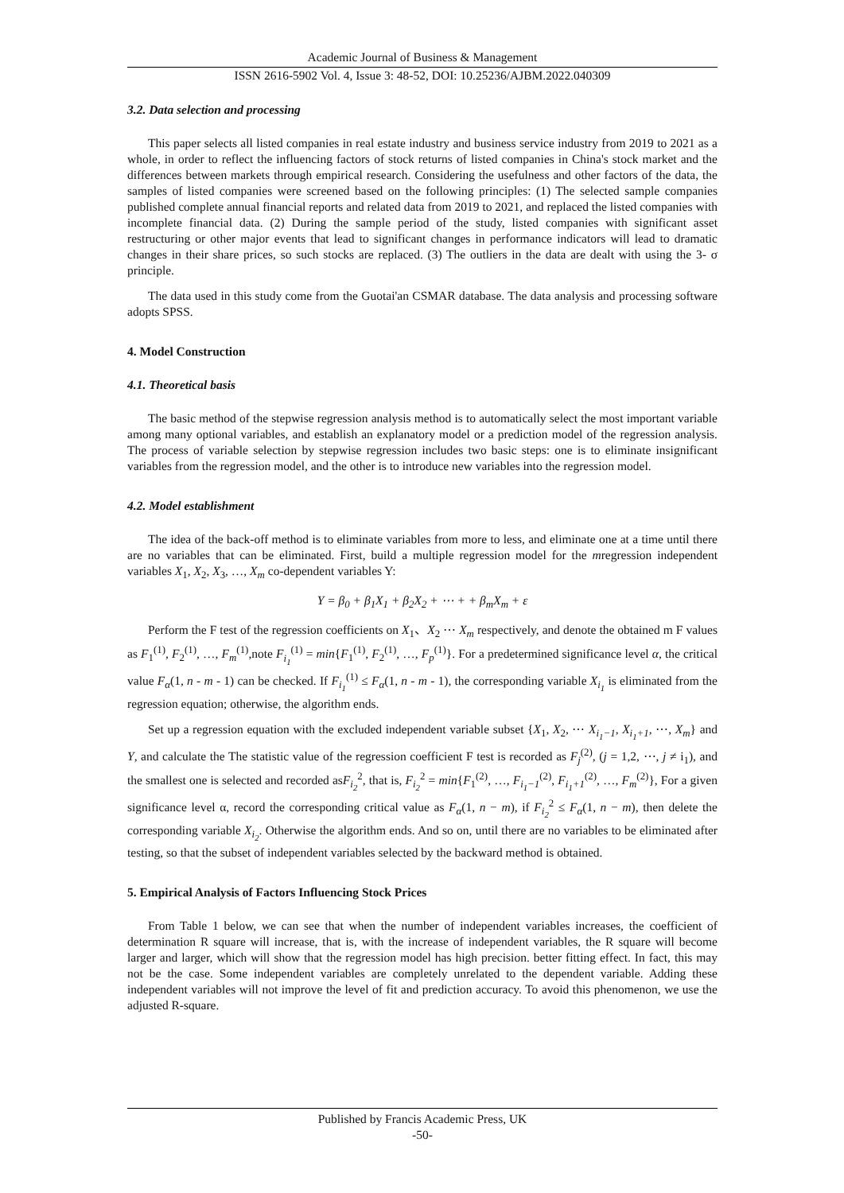Academic Journal of Business & Management
ISSN 2616-5902 Vol. 4, Issue 3: 48-52, DOI: 10.25236/AJBM.2022.040309
3.2. Data selection and processing
This paper selects all listed companies in real estate industry and business service industry from 2019 to 2021 as a whole, in order to reflect the influencing factors of stock returns of listed companies in China's stock market and the differences between markets through empirical research. Considering the usefulness and other factors of the data, the samples of listed companies were screened based on the following principles: (1) The selected sample companies published complete annual financial reports and related data from 2019 to 2021, and replaced the listed companies with incomplete financial data. (2) During the sample period of the study, listed companies with significant asset restructuring or other major events that lead to significant changes in performance indicators will lead to dramatic changes in their share prices, so such stocks are replaced. (3) The outliers in the data are dealt with using the 3- σ principle.
The data used in this study come from the Guotai'an CSMAR database. The data analysis and processing software adopts SPSS.
4. Model Construction
4.1. Theoretical basis
The basic method of the stepwise regression analysis method is to automatically select the most important variable among many optional variables, and establish an explanatory model or a prediction model of the regression analysis. The process of variable selection by stepwise regression includes two basic steps: one is to eliminate insignificant variables from the regression model, and the other is to introduce new variables into the regression model.
4.2. Model establishment
The idea of the back-off method is to eliminate variables from more to less, and eliminate one at a time until there are no variables that can be eliminated. First, build a multiple regression model for the mregression independent variables X<sub>1</sub>, X<sub>2</sub>, X<sub>3</sub>, …, X<sub>m</sub> co-dependent variables Y:
Y = β<sub>0</sub> + β<sub>1</sub>X<sub>1</sub> + β<sub>2</sub>X<sub>2</sub> + ⋯ + + β<sub>m</sub>X<sub>m</sub> + ε
Perform the F test of the regression coefficients on X<sub>1</sub>、X<sub>2</sub> ⋯ X<sub>m</sub> respectively, and denote the obtained m F values as F<sub>1</sub><sup>(1)</sup>, F<sub>2</sub><sup>(1)</sup>, …, F<sub>m</sub><sup>(1)</sup>,note F<sub>i<sub>1</sub></sub><sup>(1)</sup> = min{F<sub>1</sub><sup>(1)</sup>, F<sub>2</sub><sup>(1)</sup>, …, F<sub>p</sub><sup>(1)</sup>}. For a predetermined significance level α, the critical value F<sub>α</sub>(1, n - m - 1) can be checked. If F<sub>i<sub>1</sub></sub><sup>(1)</sup> ≤ F<sub>α</sub>(1, n - m - 1), the corresponding variable X<sub>i<sub>1</sub></sub> is eliminated from the regression equation; otherwise, the algorithm ends.
Set up a regression equation with the excluded independent variable subset {X<sub>1</sub>, X<sub>2</sub>, ⋯ X<sub>i<sub>1</sub>−1</sub>, X<sub>i<sub>1</sub>+1</sub>, ⋯, X<sub>m</sub>} and Y, and calculate the The statistic value of the regression coefficient F test is recorded as F<sub>j</sub><sup>(2)</sup>, (j = 1,2, ⋯, j ≠ i<sub>1</sub>), and the smallest one is selected and recorded asF<sub>i<sub>2</sub></sub><sup>2</sup>, that is, F<sub>i<sub>2</sub></sub><sup>2</sup> = min{F<sub>1</sub><sup>(2)</sup>, …, F<sub>i<sub>1</sub>−1</sub><sup>(2)</sup>, F<sub>i<sub>1</sub>+1</sub><sup>(2)</sup>, …, F<sub>m</sub><sup>(2)</sup>}, For a given significance level α, record the corresponding critical value as F<sub>α</sub>(1, n − m), if F<sub>i<sub>2</sub></sub><sup>2</sup> ≤ F<sub>α</sub>(1, n − m), then delete the corresponding variable X<sub>i<sub>2</sub></sub>. Otherwise the algorithm ends. And so on, until there are no variables to be eliminated after testing, so that the subset of independent variables selected by the backward method is obtained.
5. Empirical Analysis of Factors Influencing Stock Prices
From Table 1 below, we can see that when the number of independent variables increases, the coefficient of determination R square will increase, that is, with the increase of independent variables, the R square will become larger and larger, which will show that the regression model has high precision. better fitting effect. In fact, this may not be the case. Some independent variables are completely unrelated to the dependent variable. Adding these independent variables will not improve the level of fit and prediction accuracy. To avoid this phenomenon, we use the adjusted R-square.
Published by Francis Academic Press, UK
-50-